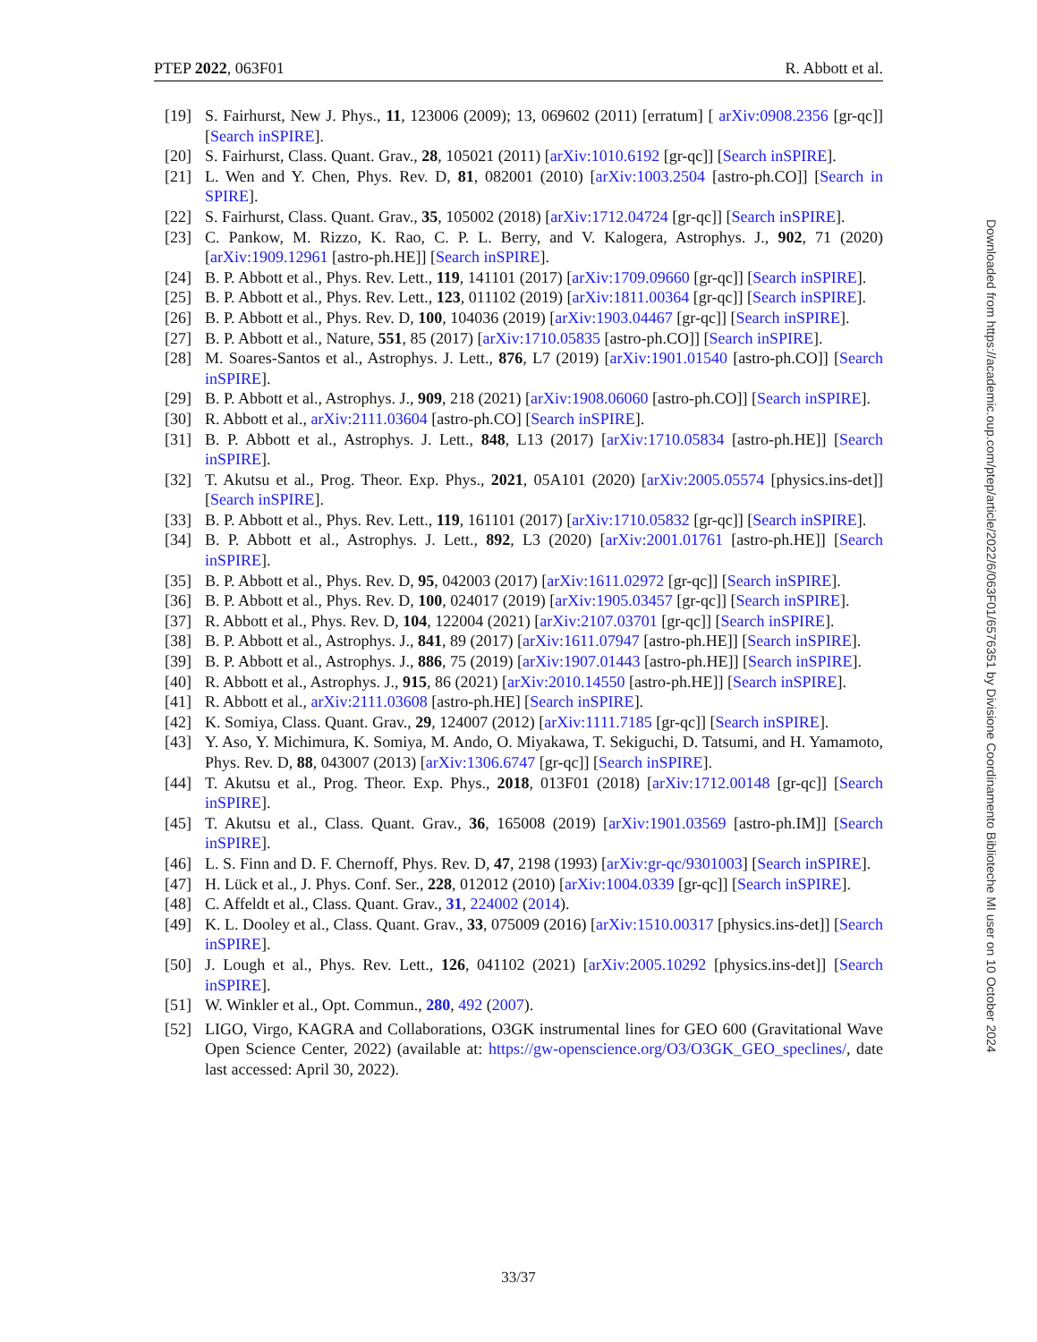PTEP 2022, 063F01 R. Abbott et al.
[19] S. Fairhurst, New J. Phys., 11, 123006 (2009); 13, 069602 (2011) [erratum] [ arXiv:0908.2356 [gr-qc]] [Search inSPIRE].
[20] S. Fairhurst, Class. Quant. Grav., 28, 105021 (2011) [arXiv:1010.6192 [gr-qc]] [Search inSPIRE].
[21] L. Wen and Y. Chen, Phys. Rev. D, 81, 082001 (2010) [arXiv:1003.2504 [astro-ph.CO]] [Search in SPIRE].
[22] S. Fairhurst, Class. Quant. Grav., 35, 105002 (2018) [arXiv:1712.04724 [gr-qc]] [Search inSPIRE].
[23] C. Pankow, M. Rizzo, K. Rao, C. P. L. Berry, and V. Kalogera, Astrophys. J., 902, 71 (2020) [arXiv:1909.12961 [astro-ph.HE]] [Search inSPIRE].
[24] B. P. Abbott et al., Phys. Rev. Lett., 119, 141101 (2017) [arXiv:1709.09660 [gr-qc]] [Search inSPIRE].
[25] B. P. Abbott et al., Phys. Rev. Lett., 123, 011102 (2019) [arXiv:1811.00364 [gr-qc]] [Search inSPIRE].
[26] B. P. Abbott et al., Phys. Rev. D, 100, 104036 (2019) [arXiv:1903.04467 [gr-qc]] [Search inSPIRE].
[27] B. P. Abbott et al., Nature, 551, 85 (2017) [arXiv:1710.05835 [astro-ph.CO]] [Search inSPIRE].
[28] M. Soares-Santos et al., Astrophys. J. Lett., 876, L7 (2019) [arXiv:1901.01540 [astro-ph.CO]] [Search inSPIRE].
[29] B. P. Abbott et al., Astrophys. J., 909, 218 (2021) [arXiv:1908.06060 [astro-ph.CO]] [Search inSPIRE].
[30] R. Abbott et al., arXiv:2111.03604 [astro-ph.CO] [Search inSPIRE].
[31] B. P. Abbott et al., Astrophys. J. Lett., 848, L13 (2017) [arXiv:1710.05834 [astro-ph.HE]] [Search inSPIRE].
[32] T. Akutsu et al., Prog. Theor. Exp. Phys., 2021, 05A101 (2020) [arXiv:2005.05574 [physics.ins-det]] [Search inSPIRE].
[33] B. P. Abbott et al., Phys. Rev. Lett., 119, 161101 (2017) [arXiv:1710.05832 [gr-qc]] [Search inSPIRE].
[34] B. P. Abbott et al., Astrophys. J. Lett., 892, L3 (2020) [arXiv:2001.01761 [astro-ph.HE]] [Search inSPIRE].
[35] B. P. Abbott et al., Phys. Rev. D, 95, 042003 (2017) [arXiv:1611.02972 [gr-qc]] [Search inSPIRE].
[36] B. P. Abbott et al., Phys. Rev. D, 100, 024017 (2019) [arXiv:1905.03457 [gr-qc]] [Search inSPIRE].
[37] R. Abbott et al., Phys. Rev. D, 104, 122004 (2021) [arXiv:2107.03701 [gr-qc]] [Search inSPIRE].
[38] B. P. Abbott et al., Astrophys. J., 841, 89 (2017) [arXiv:1611.07947 [astro-ph.HE]] [Search inSPIRE].
[39] B. P. Abbott et al., Astrophys. J., 886, 75 (2019) [arXiv:1907.01443 [astro-ph.HE]] [Search inSPIRE].
[40] R. Abbott et al., Astrophys. J., 915, 86 (2021) [arXiv:2010.14550 [astro-ph.HE]] [Search inSPIRE].
[41] R. Abbott et al., arXiv:2111.03608 [astro-ph.HE] [Search inSPIRE].
[42] K. Somiya, Class. Quant. Grav., 29, 124007 (2012) [arXiv:1111.7185 [gr-qc]] [Search inSPIRE].
[43] Y. Aso, Y. Michimura, K. Somiya, M. Ando, O. Miyakawa, T. Sekiguchi, D. Tatsumi, and H. Yamamoto, Phys. Rev. D, 88, 043007 (2013) [arXiv:1306.6747 [gr-qc]] [Search inSPIRE].
[44] T. Akutsu et al., Prog. Theor. Exp. Phys., 2018, 013F01 (2018) [arXiv:1712.00148 [gr-qc]] [Search inSPIRE].
[45] T. Akutsu et al., Class. Quant. Grav., 36, 165008 (2019) [arXiv:1901.03569 [astro-ph.IM]] [Search inSPIRE].
[46] L. S. Finn and D. F. Chernoff, Phys. Rev. D, 47, 2198 (1993) [arXiv:gr-qc/9301003] [Search inSPIRE].
[47] H. Lück et al., J. Phys. Conf. Ser., 228, 012012 (2010) [arXiv:1004.0339 [gr-qc]] [Search inSPIRE].
[48] C. Affeldt et al., Class. Quant. Grav., 31, 224002 (2014).
[49] K. L. Dooley et al., Class. Quant. Grav., 33, 075009 (2016) [arXiv:1510.00317 [physics.ins-det]] [Search inSPIRE].
[50] J. Lough et al., Phys. Rev. Lett., 126, 041102 (2021) [arXiv:2005.10292 [physics.ins-det]] [Search inSPIRE].
[51] W. Winkler et al., Opt. Commun., 280, 492 (2007).
[52] LIGO, Virgo, KAGRA and Collaborations, O3GK instrumental lines for GEO 600 (Gravitational Wave Open Science Center, 2022) (available at: https://gw-openscience.org/O3/O3GK_GEO_speclines/, date last accessed: April 30, 2022).
Downloaded from https://academic.oup.com/ptep/article/2022/6/063F01/6576351 by Divisione Coordinamento Biblioteche MI user on 10 October 2024
33/37